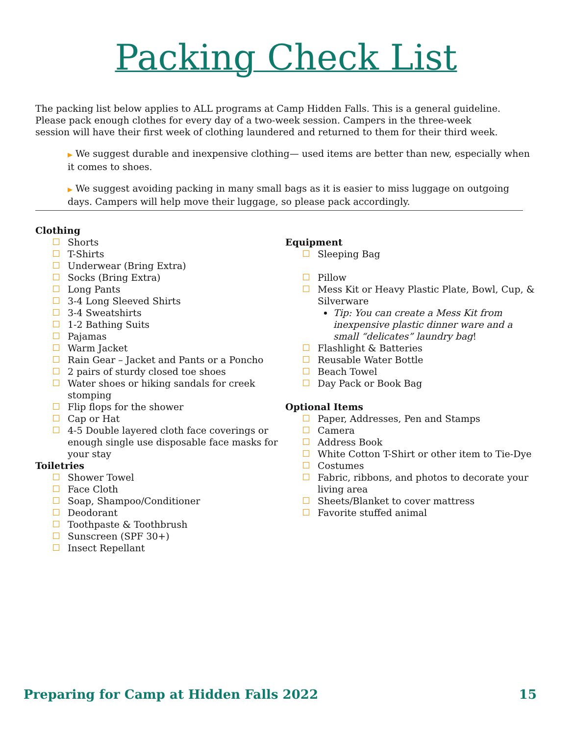Packing Check List
The packing list below applies to ALL programs at Camp Hidden Falls. This is a general guideline. Please pack enough clothes for every day of a two-week session. Campers in the three-week session will have their first week of clothing laundered and returned to them for their third week.
▶ We suggest durable and inexpensive clothing— used items are better than new, especially when it comes to shoes.
▶ We suggest avoiding packing in many small bags as it is easier to miss luggage on outgoing days. Campers will help move their luggage, so please pack accordingly.
Clothing
Shorts
T-Shirts
Underwear (Bring Extra)
Socks (Bring Extra)
Long Pants
3-4 Long Sleeved Shirts
3-4 Sweatshirts
1-2 Bathing Suits
Pajamas
Warm Jacket
Rain Gear – Jacket and Pants or a Poncho
2 pairs of sturdy closed toe shoes
Water shoes or hiking sandals for creek stomping
Flip flops for the shower
Cap or Hat
4-5 Double layered cloth face coverings or enough single use disposable face masks for your stay
Toiletries
Shower Towel
Face Cloth
Soap, Shampoo/Conditioner
Deodorant
Toothpaste & Toothbrush
Sunscreen (SPF 30+)
Insect Repellant
Equipment
Sleeping Bag
Pillow
Mess Kit or Heavy Plastic Plate, Bowl, Cup, & Silverware
Tip: You can create a Mess Kit from inexpensive plastic dinner ware and a small “delicates” laundry bag!
Flashlight & Batteries
Reusable Water Bottle
Beach Towel
Day Pack or Book Bag
Optional Items
Paper, Addresses, Pen and Stamps
Camera
Address Book
White Cotton T-Shirt or other item to Tie-Dye
Costumes
Fabric, ribbons, and photos to decorate your living area
Sheets/Blanket to cover mattress
Favorite stuffed animal
Preparing for Camp at Hidden Falls 2022 15